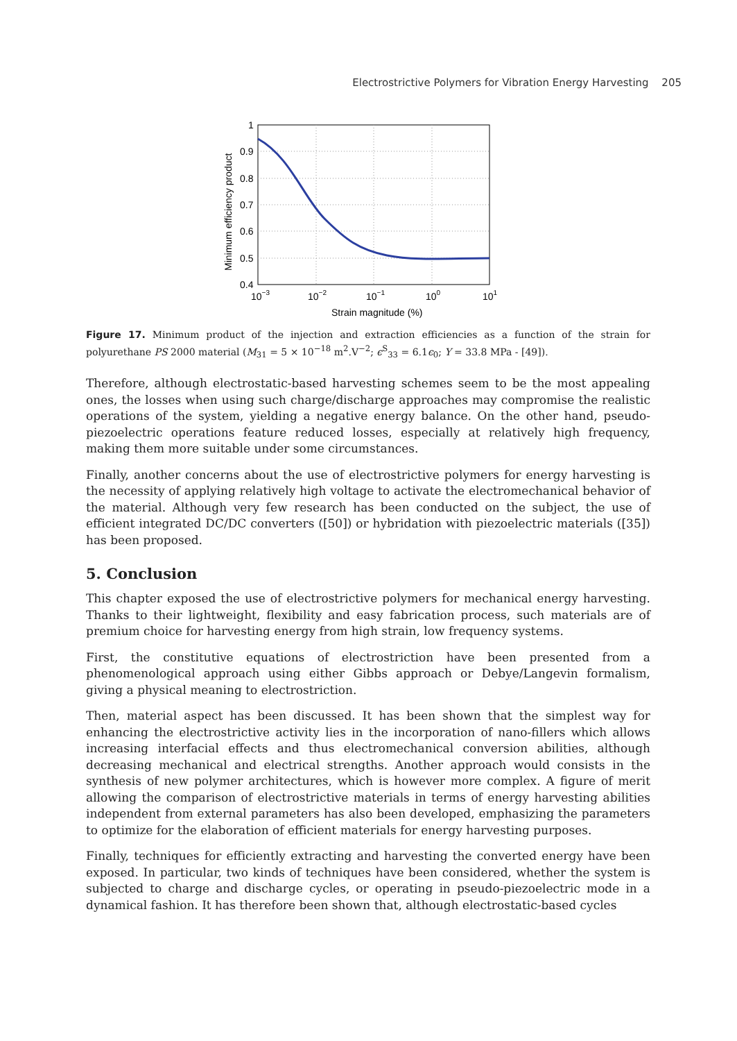Electrostrictive Polymers for Vibration Energy Harvesting 205
1
0.9
0.8
0.7
0.6
0.5
0.4
10−3
10−2
10−1
100
101
Strain magnitude (%)
Minimum efficiency product
Figure 17. Minimum product of the injection and extraction efficiencies as a function of the strain for polyurethane PS 2000 material (M<sub>31</sub> = 5 × 10<sup>−18</sup> m<sup>2</sup>.V<sup>−2</sup>; ϵ<sup>S</sup><sub>33</sub> = 6.1ϵ<sub>0</sub>; Y = 33.8 MPa - [49]).
Therefore, although electrostatic-based harvesting schemes seem to be the most appealing ones, the losses when using such charge/discharge approaches may compromise the realistic operations of the system, yielding a negative energy balance. On the other hand, pseudo-piezoelectric operations feature reduced losses, especially at relatively high frequency, making them more suitable under some circumstances.
Finally, another concerns about the use of electrostrictive polymers for energy harvesting is the necessity of applying relatively high voltage to activate the electromechanical behavior of the material. Although very few research has been conducted on the subject, the use of efficient integrated DC/DC converters ([50]) or hybridation with piezoelectric materials ([35]) has been proposed.
5. Conclusion
This chapter exposed the use of electrostrictive polymers for mechanical energy harvesting. Thanks to their lightweight, flexibility and easy fabrication process, such materials are of premium choice for harvesting energy from high strain, low frequency systems.
First, the constitutive equations of electrostriction have been presented from a phenomenological approach using either Gibbs approach or Debye/Langevin formalism, giving a physical meaning to electrostriction.
Then, material aspect has been discussed. It has been shown that the simplest way for enhancing the electrostrictive activity lies in the incorporation of nano-fillers which allows increasing interfacial effects and thus electromechanical conversion abilities, although decreasing mechanical and electrical strengths. Another approach would consists in the synthesis of new polymer architectures, which is however more complex. A figure of merit allowing the comparison of electrostrictive materials in terms of energy harvesting abilities independent from external parameters has also been developed, emphasizing the parameters to optimize for the elaboration of efficient materials for energy harvesting purposes.
Finally, techniques for efficiently extracting and harvesting the converted energy have been exposed. In particular, two kinds of techniques have been considered, whether the system is subjected to charge and discharge cycles, or operating in pseudo-piezoelectric mode in a dynamical fashion. It has therefore been shown that, although electrostatic-based cycles